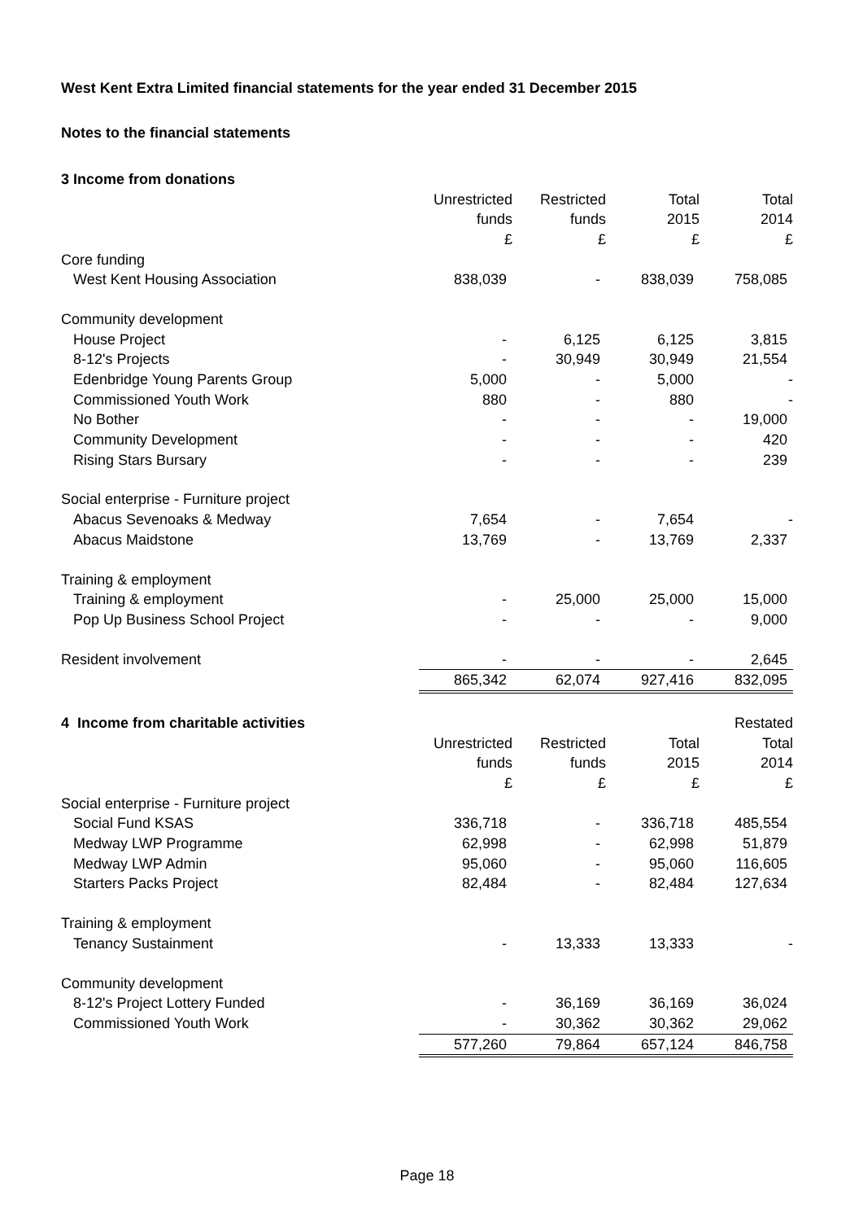West Kent Extra Limited financial statements for the year ended 31 December 2015
Notes to the financial statements
| 3 Income from donations | | | | |
| | Unrestricted | Restricted | Total | Total |
| | funds | funds | 2015 | 2014 |
| | £ | £ | £ | £ |
| Core funding | | | | |
| West Kent Housing Association | 838,039 | - | 838,039 | 758,085 |
| Community development | | | | |
| House Project | - | 6,125 | 6,125 | 3,815 |
| 8-12's Projects | - | 30,949 | 30,949 | 21,554 |
| Edenbridge Young Parents Group | 5,000 | - | 5,000 | - |
| Commissioned Youth Work | 880 | - | 880 | - |
| No Bother | - | - | - | 19,000 |
| Community Development | - | - | - | 420 |
| Rising Stars Bursary | - | - | - | 239 |
| Social enterprise - Furniture project | | | | |
| Abacus Sevenoaks & Medway | 7,654 | - | 7,654 | - |
| Abacus Maidstone | 13,769 | - | 13,769 | 2,337 |
| Training & employment | | | | |
| Training & employment | - | 25,000 | 25,000 | 15,000 |
| Pop Up Business School Project | - | - | - | 9,000 |
| Resident involvement | - | - | - | 2,645 |
| | 865,342 | 62,074 | 927,416 | 832,095 |
| 4 Income from charitable activities | | | | Restated |
| | Unrestricted | Restricted | Total | Total |
| | funds | funds | 2015 | 2014 |
| | £ | £ | £ | £ |
| Social enterprise - Furniture project | | | | |
| Social Fund KSAS | 336,718 | - | 336,718 | 485,554 |
| Medway LWP Programme | 62,998 | - | 62,998 | 51,879 |
| Medway LWP Admin | 95,060 | - | 95,060 | 116,605 |
| Starters Packs Project | 82,484 | - | 82,484 | 127,634 |
| Training & employment | | | | |
| Tenancy Sustainment | - | 13,333 | 13,333 | - |
| Community development | | | | |
| 8-12's Project Lottery Funded | - | 36,169 | 36,169 | 36,024 |
| Commissioned Youth Work | - | 30,362 | 30,362 | 29,062 |
| | 577,260 | 79,864 | 657,124 | 846,758 |
Page 18